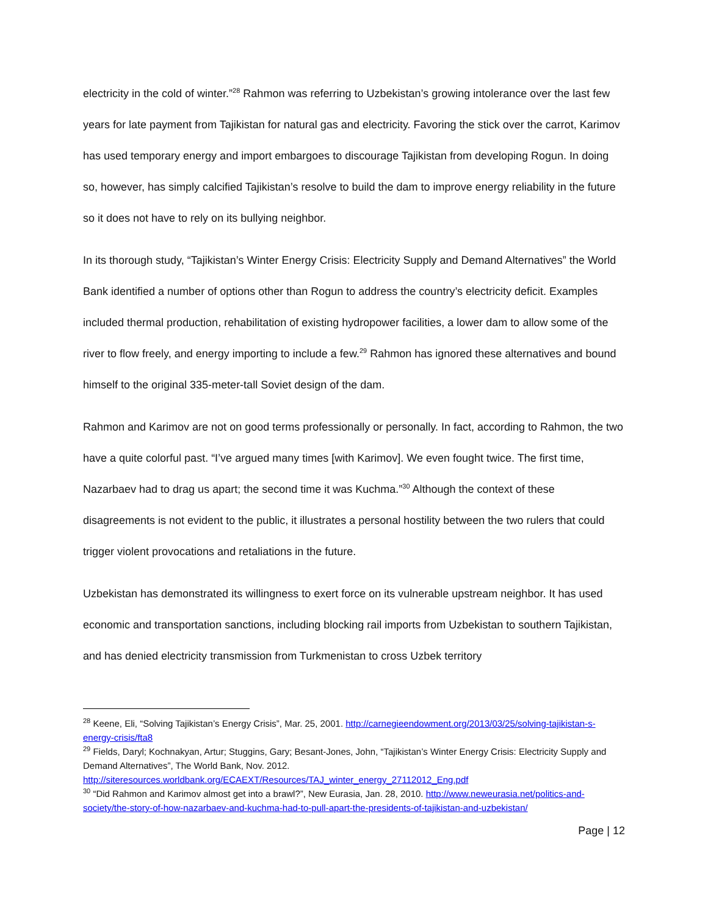electricity in the cold of winter.”<sup>28</sup> Rahmon was referring to Uzbekistan’s growing intolerance over the last few years for late payment from Tajikistan for natural gas and electricity. Favoring the stick over the carrot, Karimov has used temporary energy and import embargoes to discourage Tajikistan from developing Rogun. In doing so, however, has simply calcified Tajikistan’s resolve to build the dam to improve energy reliability in the future so it does not have to rely on its bullying neighbor.
In its thorough study, “Tajikistan’s Winter Energy Crisis: Electricity Supply and Demand Alternatives” the World Bank identified a number of options other than Rogun to address the country’s electricity deficit. Examples included thermal production, rehabilitation of existing hydropower facilities, a lower dam to allow some of the river to flow freely, and energy importing to include a few.<sup>29</sup> Rahmon has ignored these alternatives and bound himself to the original 335-meter-tall Soviet design of the dam.
Rahmon and Karimov are not on good terms professionally or personally. In fact, according to Rahmon, the two have a quite colorful past. “I’ve argued many times [with Karimov]. We even fought twice. The first time, Nazarbaev had to drag us apart; the second time it was Kuchma.”<sup>30</sup> Although the context of these disagreements is not evident to the public, it illustrates a personal hostility between the two rulers that could trigger violent provocations and retaliations in the future.
Uzbekistan has demonstrated its willingness to exert force on its vulnerable upstream neighbor. It has used economic and transportation sanctions, including blocking rail imports from Uzbekistan to southern Tajikistan, and has denied electricity transmission from Turkmenistan to cross Uzbek territory
<sup>28</sup> Keene, Eli, “Solving Tajikistan’s Energy Crisis”, Mar. 25, 2001. http://carnegieendowment.org/2013/03/25/solving-tajikistan-s-energy-crisis/fta8
<sup>29</sup> Fields, Daryl; Kochnakyan, Artur; Stuggins, Gary; Besant-Jones, John, “Tajikistan’s Winter Energy Crisis: Electricity Supply and Demand Alternatives”, The World Bank, Nov. 2012. http://siteresources.worldbank.org/ECAEXT/Resources/TAJ_winter_energy_27112012_Eng.pdf
<sup>30</sup> “Did Rahmon and Karimov almost get into a brawl?”, New Eurasia, Jan. 28, 2010. http://www.neweurasia.net/politics-and-society/the-story-of-how-nazarbaev-and-kuchma-had-to-pull-apart-the-presidents-of-tajikistan-and-uzbekistan/
Page | 12